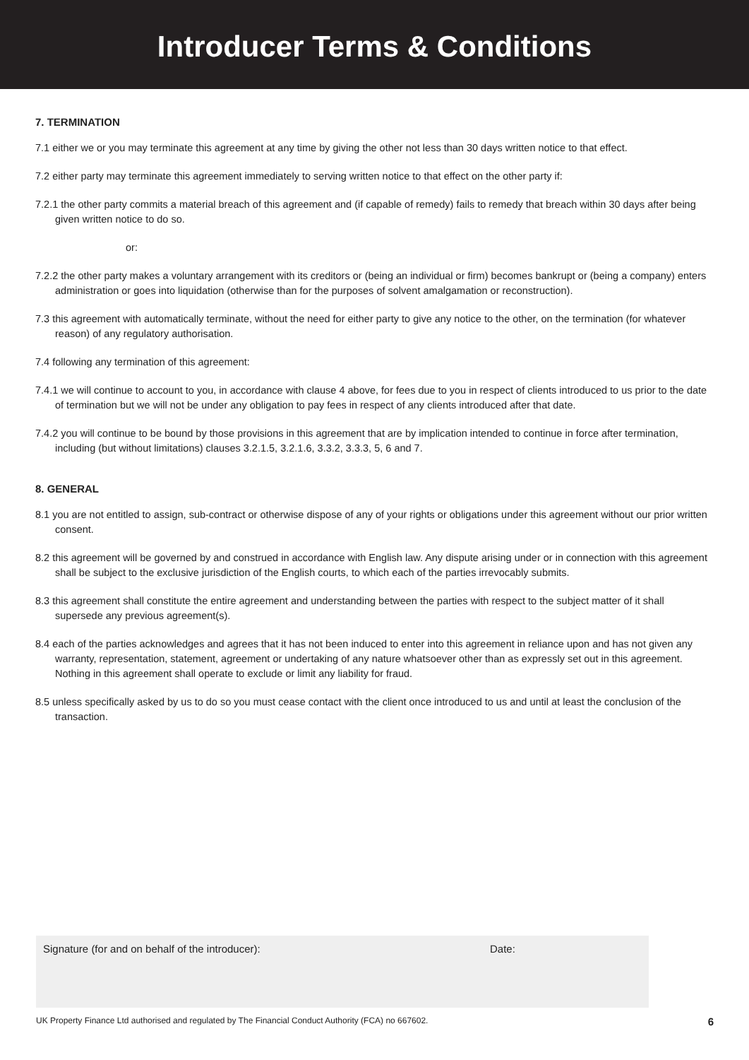Introducer Terms & Conditions
7. TERMINATION
7.1 either we or you may terminate this agreement at any time by giving the other not less than 30 days written notice to that effect.
7.2 either party may terminate this agreement immediately to serving written notice to that effect on the other party if:
7.2.1 the other party commits a material breach of this agreement and (if capable of remedy) fails to remedy that breach within 30 days after being given written notice to do so.
or:
7.2.2 the other party makes a voluntary arrangement with its creditors or (being an individual or firm) becomes bankrupt or (being a company) enters administration or goes into liquidation (otherwise than for the purposes of solvent amalgamation or reconstruction).
7.3 this agreement with automatically terminate, without the need for either party to give any notice to the other, on the termination (for whatever reason) of any regulatory authorisation.
7.4 following any termination of this agreement:
7.4.1 we will continue to account to you, in accordance with clause 4 above, for fees due to you in respect of clients introduced to us prior to the date of termination but we will not be under any obligation to pay fees in respect of any clients introduced after that date.
7.4.2 you will continue to be bound by those provisions in this agreement that are by implication intended to continue in force after termination, including (but without limitations) clauses 3.2.1.5, 3.2.1.6, 3.3.2, 3.3.3, 5, 6 and 7.
8. GENERAL
8.1 you are not entitled to assign, sub-contract or otherwise dispose of any of your rights or obligations under this agreement without our prior written consent.
8.2 this agreement will be governed by and construed in accordance with English law. Any dispute arising under or in connection with this agreement shall be subject to the exclusive jurisdiction of the English courts, to which each of the parties irrevocably submits.
8.3 this agreement shall constitute the entire agreement and understanding between the parties with respect to the subject matter of it shall supersede any previous agreement(s).
8.4 each of the parties acknowledges and agrees that it has not been induced to enter into this agreement in reliance upon and has not given any warranty, representation, statement, agreement or undertaking of any nature whatsoever other than as expressly set out in this agreement. Nothing in this agreement shall operate to exclude or limit any liability for fraud.
8.5 unless specifically asked by us to do so you must cease contact with the client once introduced to us and until at least the conclusion of the transaction.
Signature (for and on behalf of the introducer): Date:
UK Property Finance Ltd authorised and regulated by The Financial Conduct Authority (FCA) no 667602. 6